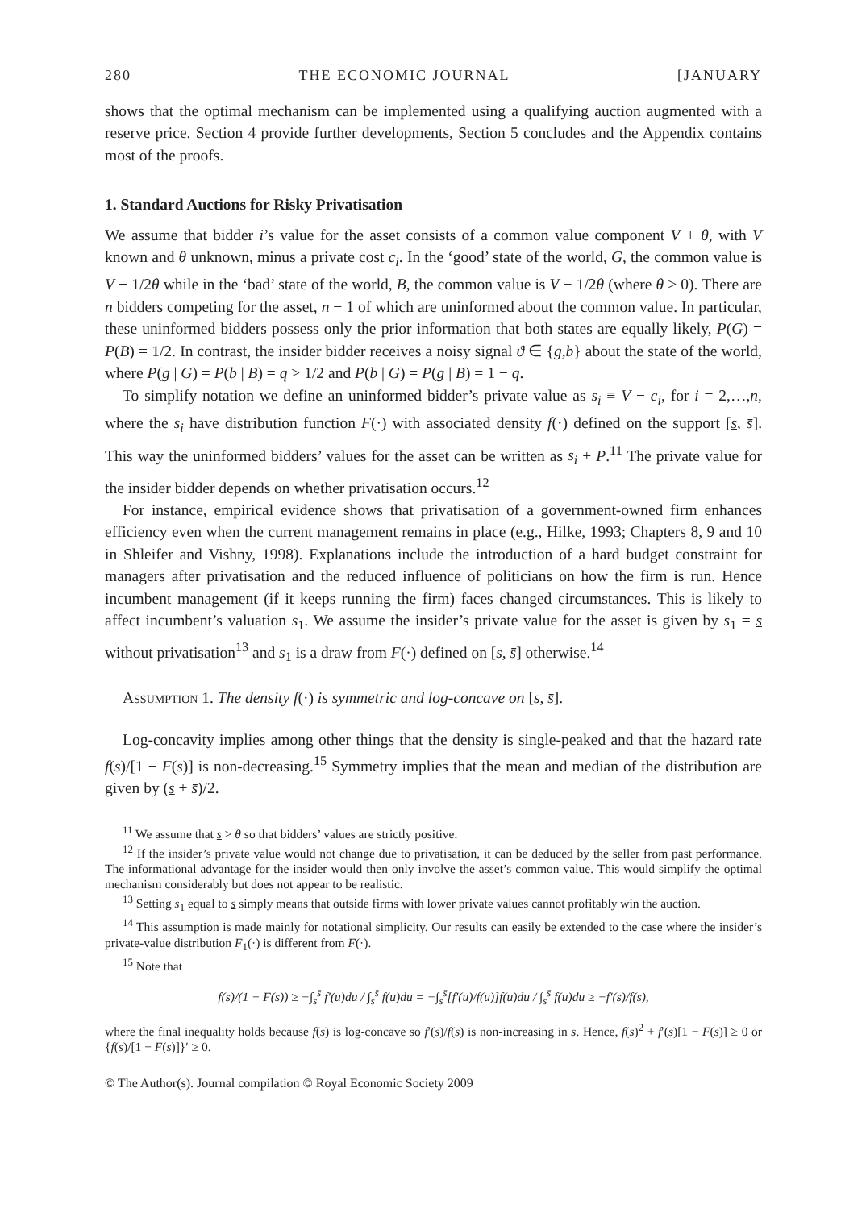280 THE ECONOMIC JOURNAL [JANUARY
shows that the optimal mechanism can be implemented using a qualifying auction augmented with a reserve price. Section 4 provide further developments, Section 5 concludes and the Appendix contains most of the proofs.
1. Standard Auctions for Risky Privatisation
We assume that bidder i’s value for the asset consists of a common value component V + θ, with V known and θ unknown, minus a private cost c<sub>i</sub>. In the ‘good’ state of the world, G, the common value is V + 1/2θ while in the ‘bad’ state of the world, B, the common value is V − 1/2θ (where θ > 0). There are n bidders competing for the asset, n − 1 of which are uninformed about the common value. In particular, these uninformed bidders possess only the prior information that both states are equally likely, P(G) = P(B) = 1/2. In contrast, the insider bidder receives a noisy signal ϑ ∈ {g,b} about the state of the world, where P(g | G) = P(b | B) = q > 1/2 and P(b | G) = P(g | B) = 1 − q.
To simplify notation we define an uninformed bidder’s private value as s<sub>i</sub> ≡ V − c<sub>i</sub>, for i = 2,…,n, where the s<sub>i</sub> have distribution function F(·) with associated density f(·) defined on the support [s, s̄]. This way the uninformed bidders’ values for the asset can be written as s<sub>i</sub> + P.<sup>11</sup> The private value for the insider bidder depends on whether privatisation occurs.<sup>12</sup>
For instance, empirical evidence shows that privatisation of a government-owned firm enhances efficiency even when the current management remains in place (e.g., Hilke, 1993; Chapters 8, 9 and 10 in Shleifer and Vishny, 1998). Explanations include the introduction of a hard budget constraint for managers after privatisation and the reduced influence of politicians on how the firm is run. Hence incumbent management (if it keeps running the firm) faces changed circumstances. This is likely to affect incumbent’s valuation s<sub>1</sub>. We assume the insider’s private value for the asset is given by s<sub>1</sub> = s without privatisation<sup>13</sup> and s<sub>1</sub> is a draw from F(·) defined on [s, s̄] otherwise.<sup>14</sup>
Assumption 1. The density f(·) is symmetric and log-concave on [s, s̄].
Log-concavity implies among other things that the density is single-peaked and that the hazard rate f(s)/[1 − F(s)] is non-decreasing.<sup>15</sup> Symmetry implies that the mean and median of the distribution are given by (s + s̄)/2.
<sup>11</sup> We assume that s > θ so that bidders’ values are strictly positive.
<sup>12</sup> If the insider’s private value would not change due to privatisation, it can be deduced by the seller from past performance. The informational advantage for the insider would then only involve the asset’s common value. This would simplify the optimal mechanism considerably but does not appear to be realistic.
<sup>13</sup> Setting s<sub>1</sub> equal to s simply means that outside firms with lower private values cannot profitably win the auction.
<sup>14</sup> This assumption is made mainly for notational simplicity. Our results can easily be extended to the case where the insider’s private-value distribution F<sub>1</sub>(·) is different from F(·).
<sup>15</sup> Note that
f(s)/(1 − F(s)) ≥ −∫<sub>s</sub><sup>s̄</sup> f′(u)du / ∫<sub>s</sub><sup>s̄</sup> f(u)du = −∫<sub>s</sub><sup>s̄</sup>[f′(u)/f(u)]f(u)du / ∫<sub>s</sub><sup>s̄</sup> f(u)du ≥ −f′(s)/f(s),
where the final inequality holds because f(s) is log-concave so f′(s)/f(s) is non-increasing in s. Hence, f(s)<sup>2</sup> + f′(s)[1 − F(s)] ≥ 0 or {f(s)/[1 − F(s)]}′ ≥ 0.
© The Author(s). Journal compilation © Royal Economic Society 2009